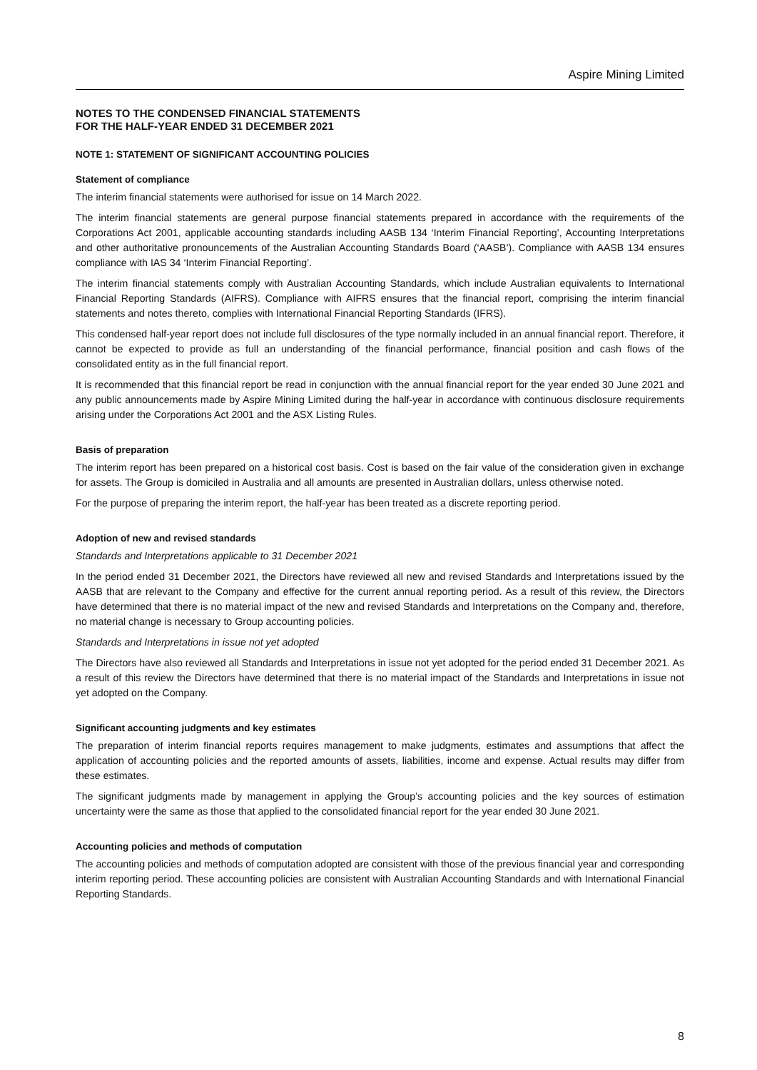Aspire Mining Limited
NOTES TO THE CONDENSED FINANCIAL STATEMENTS
FOR THE HALF-YEAR ENDED 31 DECEMBER 2021
NOTE 1: STATEMENT OF SIGNIFICANT ACCOUNTING POLICIES
Statement of compliance
The interim financial statements were authorised for issue on 14 March 2022.
The interim financial statements are general purpose financial statements prepared in accordance with the requirements of the Corporations Act 2001, applicable accounting standards including AASB 134 ‘Interim Financial Reporting’, Accounting Interpretations and other authoritative pronouncements of the Australian Accounting Standards Board (‘AASB’). Compliance with AASB 134 ensures compliance with IAS 34 ‘Interim Financial Reporting’.
The interim financial statements comply with Australian Accounting Standards, which include Australian equivalents to International Financial Reporting Standards (AIFRS). Compliance with AIFRS ensures that the financial report, comprising the interim financial statements and notes thereto, complies with International Financial Reporting Standards (IFRS).
This condensed half-year report does not include full disclosures of the type normally included in an annual financial report. Therefore, it cannot be expected to provide as full an understanding of the financial performance, financial position and cash flows of the consolidated entity as in the full financial report.
It is recommended that this financial report be read in conjunction with the annual financial report for the year ended 30 June 2021 and any public announcements made by Aspire Mining Limited during the half-year in accordance with continuous disclosure requirements arising under the Corporations Act 2001 and the ASX Listing Rules.
Basis of preparation
The interim report has been prepared on a historical cost basis. Cost is based on the fair value of the consideration given in exchange for assets. The Group is domiciled in Australia and all amounts are presented in Australian dollars, unless otherwise noted.
For the purpose of preparing the interim report, the half-year has been treated as a discrete reporting period.
Adoption of new and revised standards
Standards and Interpretations applicable to 31 December 2021
In the period ended 31 December 2021, the Directors have reviewed all new and revised Standards and Interpretations issued by the AASB that are relevant to the Company and effective for the current annual reporting period. As a result of this review, the Directors have determined that there is no material impact of the new and revised Standards and Interpretations on the Company and, therefore, no material change is necessary to Group accounting policies.
Standards and Interpretations in issue not yet adopted
The Directors have also reviewed all Standards and Interpretations in issue not yet adopted for the period ended 31 December 2021. As a result of this review the Directors have determined that there is no material impact of the Standards and Interpretations in issue not yet adopted on the Company.
Significant accounting judgments and key estimates
The preparation of interim financial reports requires management to make judgments, estimates and assumptions that affect the application of accounting policies and the reported amounts of assets, liabilities, income and expense. Actual results may differ from these estimates.
The significant judgments made by management in applying the Group’s accounting policies and the key sources of estimation uncertainty were the same as those that applied to the consolidated financial report for the year ended 30 June 2021.
Accounting policies and methods of computation
The accounting policies and methods of computation adopted are consistent with those of the previous financial year and corresponding interim reporting period. These accounting policies are consistent with Australian Accounting Standards and with International Financial Reporting Standards.
8